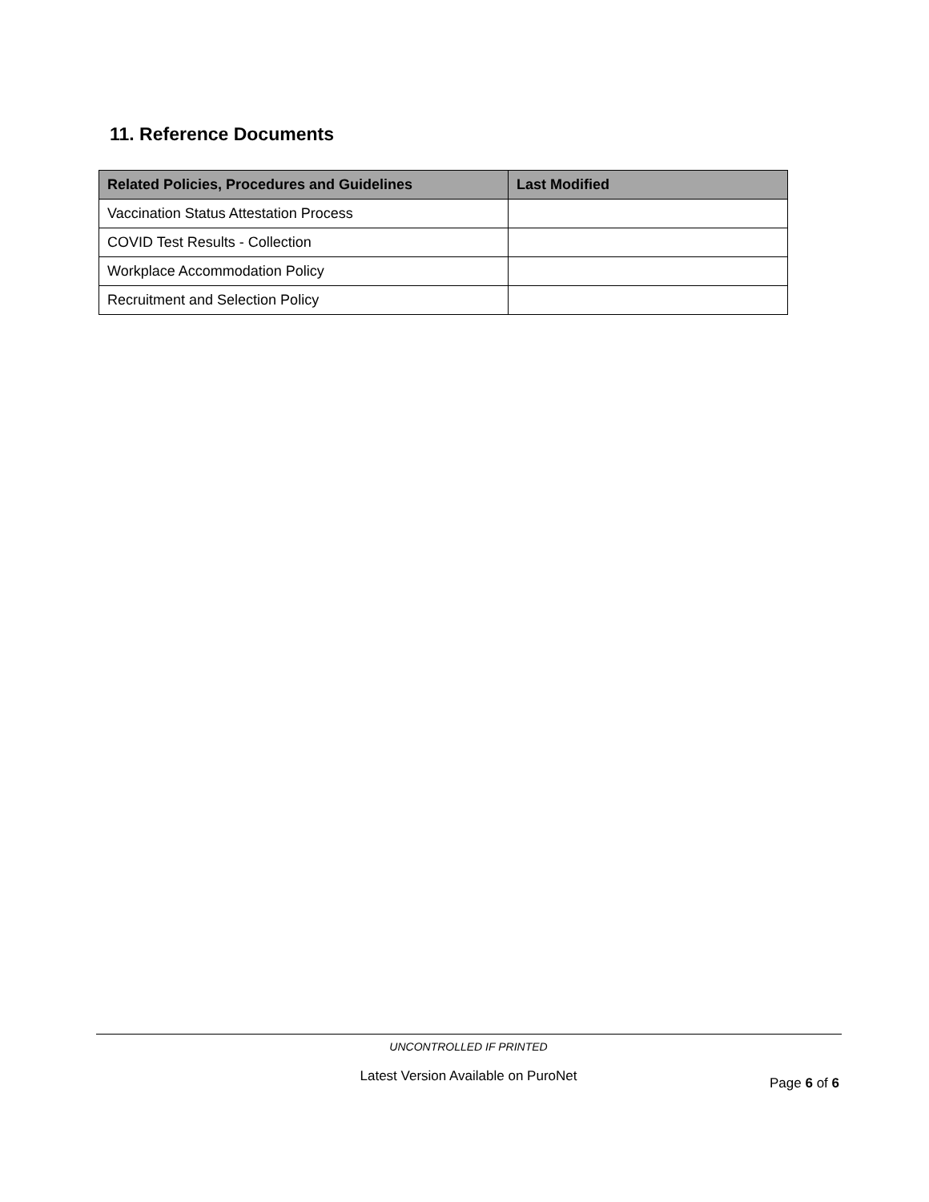11. Reference Documents
| Related Policies, Procedures and Guidelines | Last Modified |
| --- | --- |
| Vaccination Status Attestation Process | |
| COVID Test Results - Collection | |
| Workplace Accommodation Policy | |
| Recruitment and Selection Policy | |
UNCONTROLLED IF PRINTED
Latest Version Available on PuroNet Page 6 of 6